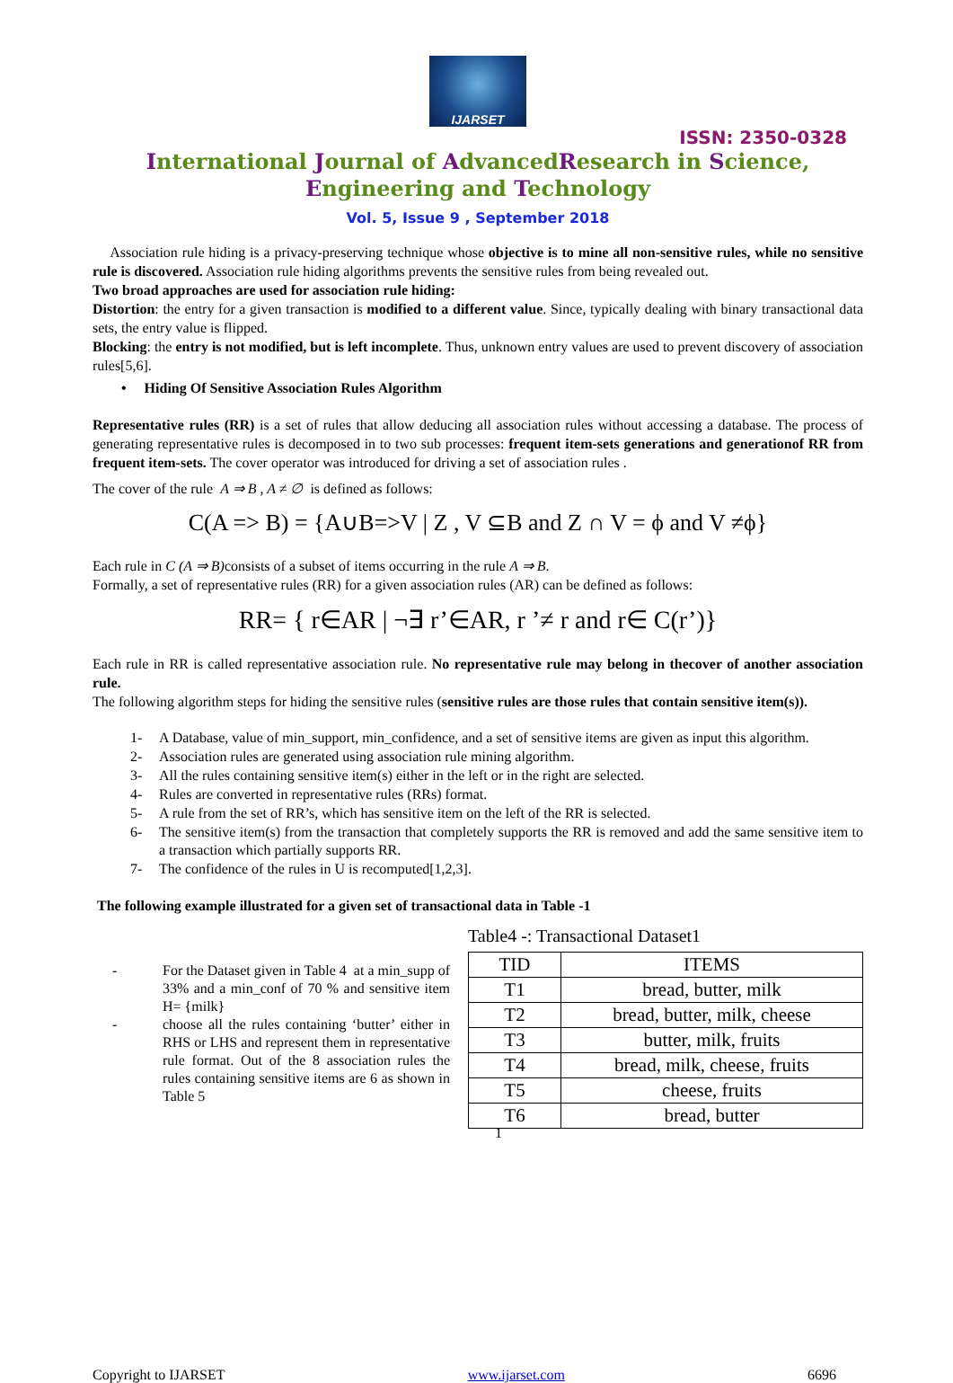IJARSET
ISSN: 2350-0328
International Journal of AdvancedResearch in Science,
Engineering and Technology
Vol. 5, Issue 9 , September 2018
Association rule hiding is a privacy-preserving technique whose objective is to mine all non-sensitive rules, while no sensitive rule is discovered. Association rule hiding algorithms prevents the sensitive rules from being revealed out.
Two broad approaches are used for association rule hiding:
Distortion: the entry for a given transaction is modified to a different value. Since, typically dealing with binary transactional data sets, the entry value is flipped.
Blocking: the entry is not modified, but is left incomplete. Thus, unknown entry values are used to prevent discovery of association rules[5,6].
• Hiding Of Sensitive Association Rules Algorithm
Representative rules (RR) is a set of rules that allow deducing all association rules without accessing a database. The process of generating representative rules is decomposed in to two sub processes: frequent item-sets generations and generationof RR from frequent item-sets. The cover operator was introduced for driving a set of association rules .
The cover of the rule A ⇒ B , A ≠ ∅ is defined as follows:
C(A => B) = {A∪B=>V | Z , V ⊆B and Z ∩ V = ϕ and V ≠ϕ}
Each rule in C (A ⇒ B) consists of a subset of items occurring in the rule A ⇒ B.
Formally, a set of representative rules (RR) for a given association rules (AR) can be defined as follows:
RR= { r∈AR | ¬∃ r’∈AR, r ’≠ r and r∈ C(r’)}
Each rule in RR is called representative association rule. No representative rule may belong in thecover of another association rule.
The following algorithm steps for hiding the sensitive rules (sensitive rules are those rules that contain sensitive item(s)).
1- A Database, value of min_support, min_confidence, and a set of sensitive items are given as input this algorithm.
2- Association rules are generated using association rule mining algorithm.
3- All the rules containing sensitive item(s) either in the left or in the right are selected.
4- Rules are converted in representative rules (RRs) format.
5- A rule from the set of RR’s, which has sensitive item on the left of the RR is selected.
6- The sensitive item(s) from the transaction that completely supports the RR is removed and add the same sensitive item to a transaction which partially supports RR.
7- The confidence of the rules in U is recomputed[1,2,3].
The following example illustrated for a given set of transactional data in Table -1
- For the Dataset given in Table 4 at a min_supp of 33% and a min_conf of 70 % and sensitive item H= {milk}
- choose all the rules containing ‘butter’ either in RHS or LHS and represent them in representative rule format. Out of the 8 association rules the rules containing sensitive items are 6 as shown in Table 5
Table4 -: Transactional Dataset1
| TID | ITEMS |
| --- | --- |
| T1 | bread, butter, milk |
| T2 | bread, butter, milk, cheese |
| T3 | butter, milk, fruits |
| T4 | bread, milk, cheese, fruits |
| T5 | cheese, fruits |
| T6 | bread, butter |
1
Copyright to IJARSET www.ijarset.com 6696